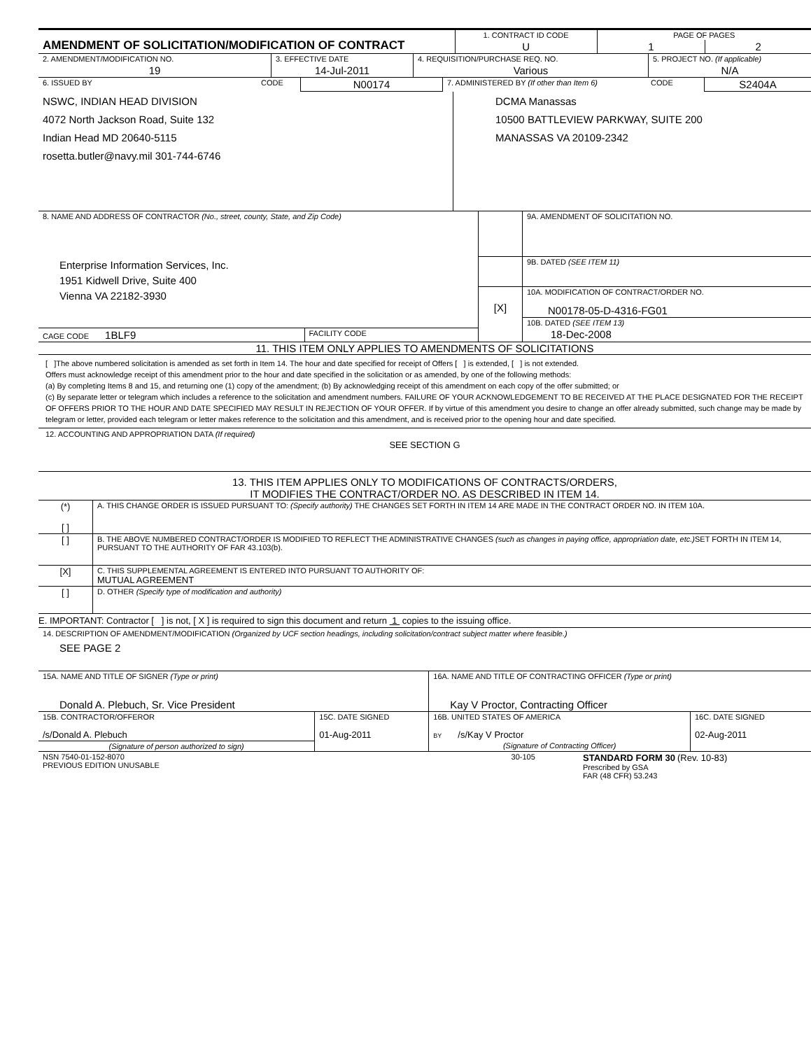| AMENDMENT OF SOLICITATION/MODIFICATION OF CONTRACT | 1. CONTRACT ID CODE | PAGE OF PAGES | |
| | U | 1 | 2 |
| 2. AMENDMENT/MODIFICATION NO. | 3. EFFECTIVE DATE | 4. REQUISITION/PURCHASE REQ. NO. | 5. PROJECT NO. (If applicable) |
| 19 | 14-Jul-2011 | Various | N/A |
| 6. ISSUED BY | CODE | N00174 | 7. ADMINISTERED BY (If other than Item 6) | CODE | S2404A |
| NSWC, INDIAN HEAD DIVISION 4072 North Jackson Road, Suite 132 Indian Head MD 20640-5115 rosetta.butler@navy.mil 301-744-6746 | DCMA Manassas 10500 BATTLEVIEW PARKWAY, SUITE 200 MANASSAS VA 20109-2342 |
| 8. NAME AND ADDRESS OF CONTRACTOR (No., street, county, State, and Zip Code) | | | 9A. AMENDMENT OF SOLICITATION NO. |
| Enterprise Information Services, Inc. 1951 Kidwell Drive, Suite 400 Vienna VA 22182-3930 | | | 9B. DATED (SEE ITEM 11) |
| | | [X] | 10A. MODIFICATION OF CONTRACT/ORDER NO. N00178-05-D-4316-FG01 |
| | | | 10B. DATED (SEE ITEM 13) |
| CAGE CODE 1BLF9 | FACILITY CODE | | 18-Dec-2008 |
11. THIS ITEM ONLY APPLIES TO AMENDMENTS OF SOLICITATIONS
[ ]The above numbered solicitation is amended as set forth in Item 14. The hour and date specified for receipt of Offers [ ] is extended, [ ] is not extended.
Offers must acknowledge receipt of this amendment prior to the hour and date specified in the solicitation or as amended, by one of the following methods:
(a) By completing Items 8 and 15, and returning one (1) copy of the amendment; (b) By acknowledging receipt of this amendment on each copy of the offer submitted; or
(c) By separate letter or telegram which includes a reference to the solicitation and amendment numbers. FAILURE OF YOUR ACKNOWLEDGEMENT TO BE RECEIVED AT THE PLACE DESIGNATED FOR THE RECEIPT OF OFFERS PRIOR TO THE HOUR AND DATE SPECIFIED MAY RESULT IN REJECTION OF YOUR OFFER. If by virtue of this amendment you desire to change an offer already submitted, such change may be made by telegram or letter, provided each telegram or letter makes reference to the solicitation and this amendment, and is received prior to the opening hour and date specified.
12. ACCOUNTING AND APPROPRIATION DATA (If required)
SEE SECTION G
13. THIS ITEM APPLIES ONLY TO MODIFICATIONS OF CONTRACTS/ORDERS,
IT MODIFIES THE CONTRACT/ORDER NO. AS DESCRIBED IN ITEM 14.
| (*) [ ] | A. THIS CHANGE ORDER IS ISSUED PURSUANT TO: (Specify authority) THE CHANGES SET FORTH IN ITEM 14 ARE MADE IN THE CONTRACT ORDER NO. IN ITEM 10A. |
| [ ] | B. THE ABOVE NUMBERED CONTRACT/ORDER IS MODIFIED TO REFLECT THE ADMINISTRATIVE CHANGES (such as changes in paying office, appropriation date, etc.) SET FORTH IN ITEM 14, PURSUANT TO THE AUTHORITY OF FAR 43.103(b). |
| [X] | C. THIS SUPPLEMENTAL AGREEMENT IS ENTERED INTO PURSUANT TO AUTHORITY OF: MUTUAL AGREEMENT |
| [ ] | D. OTHER (Specify type of modification and authority) |
E. IMPORTANT: Contractor [ ] is not, [ X ] is required to sign this document and return 1 copies to the issuing office.
14. DESCRIPTION OF AMENDMENT/MODIFICATION (Organized by UCF section headings, including solicitation/contract subject matter where feasible.)
SEE PAGE 2
| 15A. NAME AND TITLE OF SIGNER (Type or print) | | 16A. NAME AND TITLE OF CONTRACTING OFFICER (Type or print) | |
| Donald A. Plebuch, Sr. Vice President | | Kay V Proctor, Contracting Officer | |
| 15B. CONTRACTOR/OFFEROR /s/Donald A. Plebuch | 15C. DATE SIGNED 01-Aug-2011 | 16B. UNITED STATES OF AMERICA BY /s/Kay V Proctor | 16C. DATE SIGNED 02-Aug-2011 |
| (Signature of person authorized to sign) | | (Signature of Contracting Officer) | |
| NSN 7540-01-152-8070 PREVIOUS EDITION UNUSABLE | 30-105 | STANDARD FORM 30 (Rev. 10-83) Prescribed by GSA FAR (48 CFR) 53.243 |